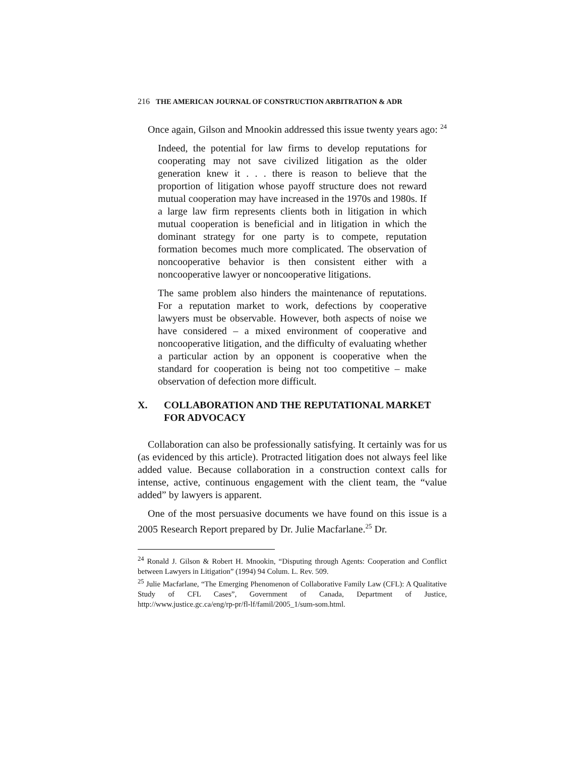216 THE AMERICAN JOURNAL OF CONSTRUCTION ARBITRATION & ADR
Once again, Gilson and Mnookin addressed this issue twenty years ago: <sup>24</sup>
Indeed, the potential for law firms to develop reputations for cooperating may not save civilized litigation as the older generation knew it . . . there is reason to believe that the proportion of litigation whose payoff structure does not reward mutual cooperation may have increased in the 1970s and 1980s. If a large law firm represents clients both in litigation in which mutual cooperation is beneficial and in litigation in which the dominant strategy for one party is to compete, reputation formation becomes much more complicated. The observation of noncooperative behavior is then consistent either with a noncooperative lawyer or noncooperative litigations.
The same problem also hinders the maintenance of reputations. For a reputation market to work, defections by cooperative lawyers must be observable. However, both aspects of noise we have considered – a mixed environment of cooperative and noncooperative litigation, and the difficulty of evaluating whether a particular action by an opponent is cooperative when the standard for cooperation is being not too competitive – make observation of defection more difficult.
X. COLLABORATION AND THE REPUTATIONAL MARKET FOR ADVOCACY
Collaboration can also be professionally satisfying. It certainly was for us (as evidenced by this article). Protracted litigation does not always feel like added value. Because collaboration in a construction context calls for intense, active, continuous engagement with the client team, the “value added” by lawyers is apparent.
One of the most persuasive documents we have found on this issue is a 2005 Research Report prepared by Dr. Julie Macfarlane.<sup>25</sup> Dr.
<sup>24</sup> Ronald J. Gilson & Robert H. Mnookin, “Disputing through Agents: Cooperation and Conflict between Lawyers in Litigation” (1994) 94 Colum. L. Rev. 509.
<sup>25</sup> Julie Macfarlane, “The Emerging Phenomenon of Collaborative Family Law (CFL): A Qualitative Study of CFL Cases”, Government of Canada, Department of Justice, http://www.justice.gc.ca/eng/rp-pr/fl-lf/famil/2005_1/sum-som.html.